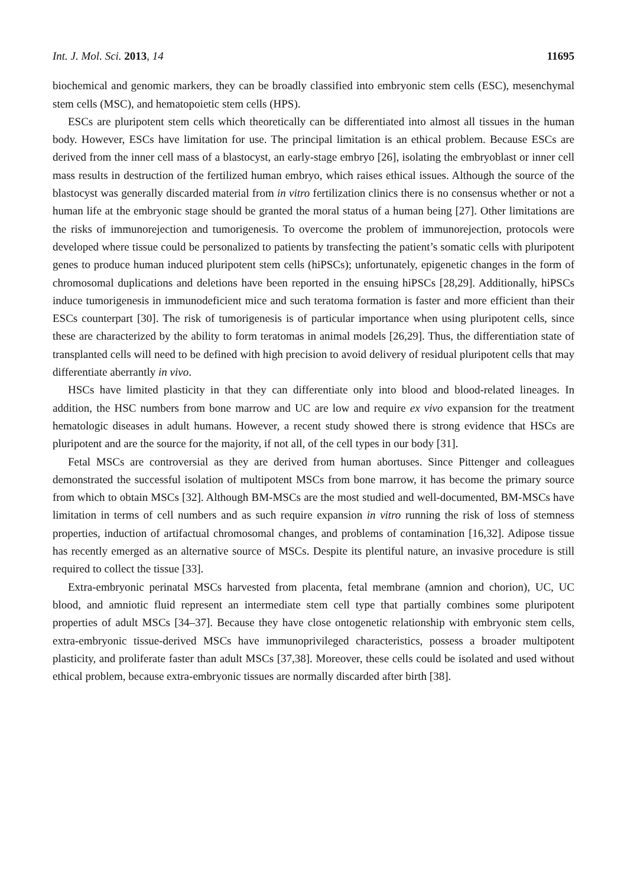Int. J. Mol. Sci. 2013, 14 11695
biochemical and genomic markers, they can be broadly classified into embryonic stem cells (ESC), mesenchymal stem cells (MSC), and hematopoietic stem cells (HPS).
ESCs are pluripotent stem cells which theoretically can be differentiated into almost all tissues in the human body. However, ESCs have limitation for use. The principal limitation is an ethical problem. Because ESCs are derived from the inner cell mass of a blastocyst, an early-stage embryo [26], isolating the embryoblast or inner cell mass results in destruction of the fertilized human embryo, which raises ethical issues. Although the source of the blastocyst was generally discarded material from in vitro fertilization clinics there is no consensus whether or not a human life at the embryonic stage should be granted the moral status of a human being [27]. Other limitations are the risks of immunorejection and tumorigenesis. To overcome the problem of immunorejection, protocols were developed where tissue could be personalized to patients by transfecting the patient’s somatic cells with pluripotent genes to produce human induced pluripotent stem cells (hiPSCs); unfortunately, epigenetic changes in the form of chromosomal duplications and deletions have been reported in the ensuing hiPSCs [28,29]. Additionally, hiPSCs induce tumorigenesis in immunodeficient mice and such teratoma formation is faster and more efficient than their ESCs counterpart [30]. The risk of tumorigenesis is of particular importance when using pluripotent cells, since these are characterized by the ability to form teratomas in animal models [26,29]. Thus, the differentiation state of transplanted cells will need to be defined with high precision to avoid delivery of residual pluripotent cells that may differentiate aberrantly in vivo.
HSCs have limited plasticity in that they can differentiate only into blood and blood-related lineages. In addition, the HSC numbers from bone marrow and UC are low and require ex vivo expansion for the treatment hematologic diseases in adult humans. However, a recent study showed there is strong evidence that HSCs are pluripotent and are the source for the majority, if not all, of the cell types in our body [31].
Fetal MSCs are controversial as they are derived from human abortuses. Since Pittenger and colleagues demonstrated the successful isolation of multipotent MSCs from bone marrow, it has become the primary source from which to obtain MSCs [32]. Although BM-MSCs are the most studied and well-documented, BM-MSCs have limitation in terms of cell numbers and as such require expansion in vitro running the risk of loss of stemness properties, induction of artifactual chromosomal changes, and problems of contamination [16,32]. Adipose tissue has recently emerged as an alternative source of MSCs. Despite its plentiful nature, an invasive procedure is still required to collect the tissue [33].
Extra-embryonic perinatal MSCs harvested from placenta, fetal membrane (amnion and chorion), UC, UC blood, and amniotic fluid represent an intermediate stem cell type that partially combines some pluripotent properties of adult MSCs [34–37]. Because they have close ontogenetic relationship with embryonic stem cells, extra-embryonic tissue-derived MSCs have immunoprivileged characteristics, possess a broader multipotent plasticity, and proliferate faster than adult MSCs [37,38]. Moreover, these cells could be isolated and used without ethical problem, because extra-embryonic tissues are normally discarded after birth [38].